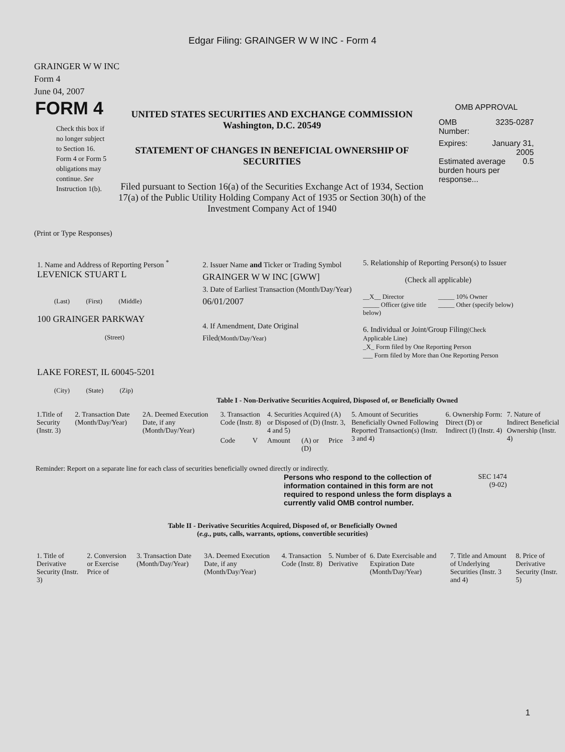Edgar Filing: GRAINGER W W INC - Form 4
GRAINGER W W INC
Form 4
June 04, 2007
FORM 4
Check this box if no longer subject to Section 16. Form 4 or Form 5 obligations may continue. See Instruction 1(b).
UNITED STATES SECURITIES AND EXCHANGE COMMISSION
Washington, D.C. 20549
STATEMENT OF CHANGES IN BENEFICIAL OWNERSHIP OF SECURITIES
Filed pursuant to Section 16(a) of the Securities Exchange Act of 1934, Section 17(a) of the Public Utility Holding Company Act of 1935 or Section 30(h) of the Investment Company Act of 1940
OMB APPROVAL
OMB
Number: 3235-0287
Expires: January 31,
2005
Estimated average burden hours per response... 0.5
(Print or Type Responses)
1. Name and Address of Reporting Person <sup>*</sup>
LEVENICK STUART L
(Last) (First) (Middle)
100 GRAINGER PARKWAY
(Street)
LAKE FOREST, IL 60045-5201
(City) (State) (Zip)
2. Issuer Name and Ticker or Trading Symbol
GRAINGER W W INC [GWW]
3. Date of Earliest Transaction (Month/Day/Year)
06/01/2007
4. If Amendment, Date Original Filed(Month/Day/Year)
5. Relationship of Reporting Person(s) to Issuer
(Check all applicable)
__X__ Director _____ 10% Owner _____ Officer (give title below) _____ Other (specify below)
6. Individual or Joint/Group Filing(Check Applicable Line)
_X_ Form filed by One Reporting Person
___ Form filed by More than One Reporting Person
Table I - Non-Derivative Securities Acquired, Disposed of, or Beneficially Owned
| 1.Title of Security (Instr. 3) | 2. Transaction Date (Month/Day/Year) | 2A. Deemed Execution Date, if any (Month/Day/Year) | 3. Transaction Code (Instr. 8) | | 4. Securities Acquired (A) or Disposed of (D) (Instr. 3, 4 and 5) | | | 5. Amount of Securities Beneficially Owned Following Reported Transaction(s) (Instr. 3 and 4) | 6. Ownership Form: Direct (D) or Indirect (I) (Instr. 4) | 7. Nature of Indirect Beneficial Ownership (Instr. 4) |
| --- | --- | --- | --- | --- | --- | --- | --- | --- | --- | --- |
| | | | Code | V | Amount | (A) or (D) | Price | | | |
Reminder: Report on a separate line for each class of securities beneficially owned directly or indirectly.
Persons who respond to the collection of information contained in this form are not required to respond unless the form displays a currently valid OMB control number.
SEC 1474
(9-02)
Table II - Derivative Securities Acquired, Disposed of, or Beneficially Owned
(e.g., puts, calls, warrants, options, convertible securities)
| 1. Title of Derivative Security (Instr. 3) | 2. Conversion or Exercise Price of | 3. Transaction Date (Month/Day/Year) | 3A. Deemed Execution Date, if any (Month/Day/Year) | 4. Transaction Code (Instr. 8) | 5. Number of Derivative | 6. Date Exercisable and Expiration Date (Month/Day/Year) | 7. Title and Amount of Underlying Securities (Instr. 3 and 4) | 8. Price of Derivative Security (Instr. 5) |
| --- | --- | --- | --- | --- | --- | --- | --- | --- |
1